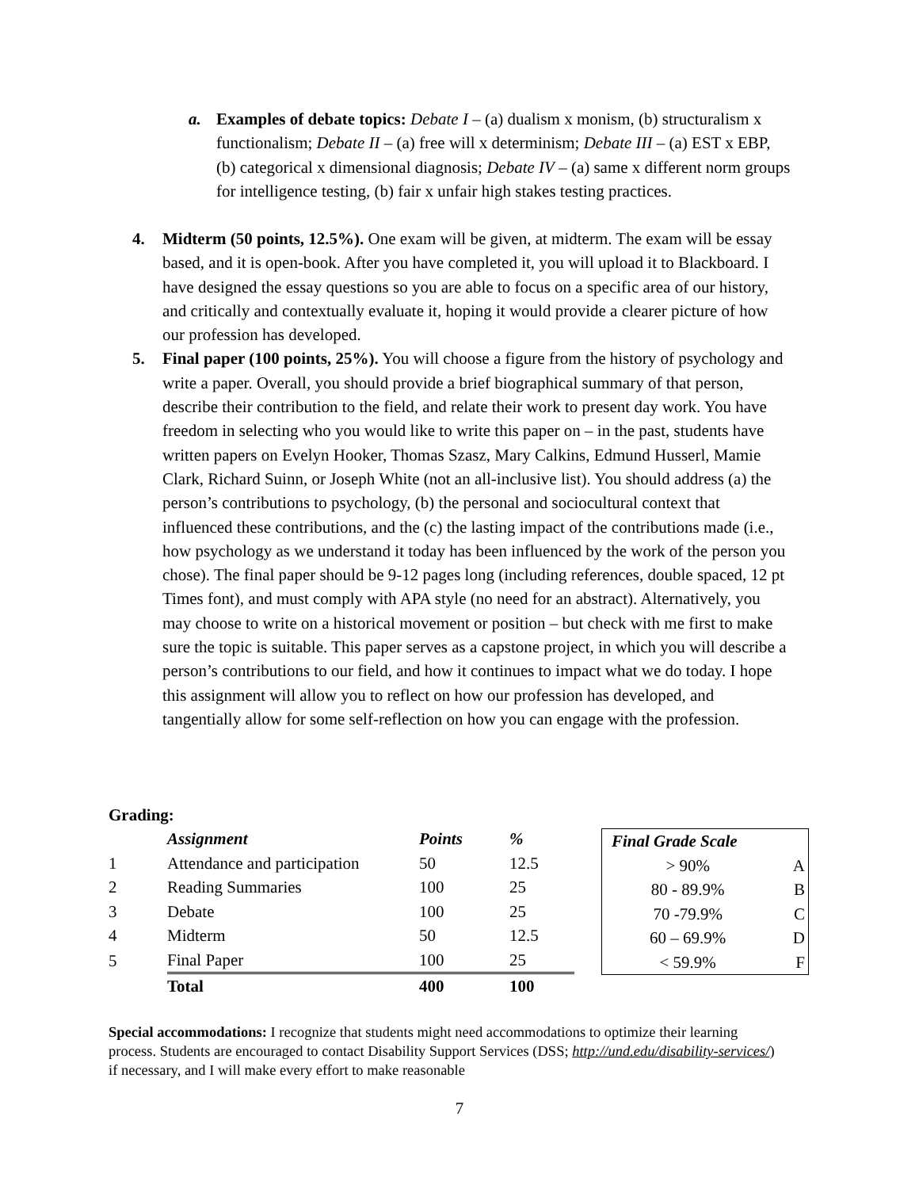a. Examples of debate topics: Debate I – (a) dualism x monism, (b) structuralism x functionalism; Debate II – (a) free will x determinism; Debate III – (a) EST x EBP, (b) categorical x dimensional diagnosis; Debate IV – (a) same x different norm groups for intelligence testing, (b) fair x unfair high stakes testing practices.
4. Midterm (50 points, 12.5%). One exam will be given, at midterm. The exam will be essay based, and it is open-book. After you have completed it, you will upload it to Blackboard. I have designed the essay questions so you are able to focus on a specific area of our history, and critically and contextually evaluate it, hoping it would provide a clearer picture of how our profession has developed.
5. Final paper (100 points, 25%). You will choose a figure from the history of psychology and write a paper. Overall, you should provide a brief biographical summary of that person, describe their contribution to the field, and relate their work to present day work. You have freedom in selecting who you would like to write this paper on – in the past, students have written papers on Evelyn Hooker, Thomas Szasz, Mary Calkins, Edmund Husserl, Mamie Clark, Richard Suinn, or Joseph White (not an all-inclusive list). You should address (a) the person’s contributions to psychology, (b) the personal and sociocultural context that influenced these contributions, and the (c) the lasting impact of the contributions made (i.e., how psychology as we understand it today has been influenced by the work of the person you chose). The final paper should be 9-12 pages long (including references, double spaced, 12 pt Times font), and must comply with APA style (no need for an abstract). Alternatively, you may choose to write on a historical movement or position – but check with me first to make sure the topic is suitable. This paper serves as a capstone project, in which you will describe a person’s contributions to our field, and how it continues to impact what we do today. I hope this assignment will allow you to reflect on how our profession has developed, and tangentially allow for some self-reflection on how you can engage with the profession.
Grading:
| | Assignment | Points | % |
| 1 | Attendance and participation | 50 | 12.5 |
| 2 | Reading Summaries | 100 | 25 |
| 3 | Debate | 100 | 25 |
| 4 | Midterm | 50 | 12.5 |
| 5 | Final Paper | 100 | 25 |
| | Total | 400 | 100 |
| Final Grade Scale | |
| --- | --- |
| > 90% | A |
| 80 - 89.9% | B |
| 70 -79.9% | C |
| 60 – 69.9% | D |
| < 59.9% | F |
Special accommodations: I recognize that students might need accommodations to optimize their learning process. Students are encouraged to contact Disability Support Services (DSS; http://und.edu/disability-services/) if necessary, and I will make every effort to make reasonable
7